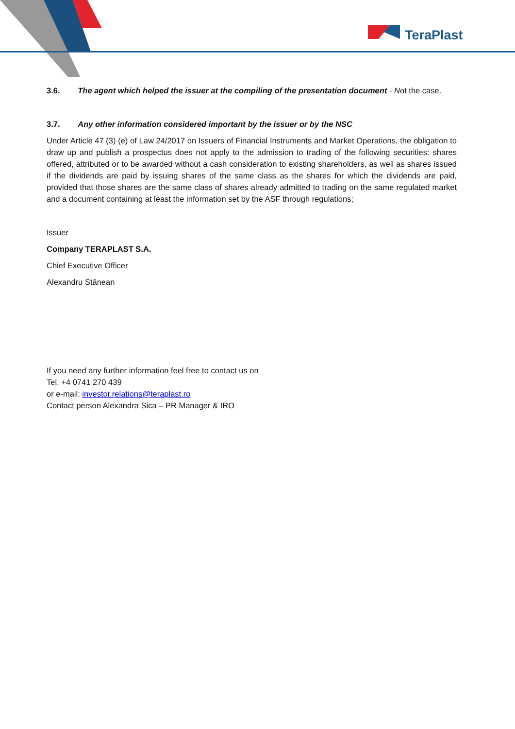TeraPlast
3.6. The agent which helped the issuer at the compiling of the presentation document - Not the case.
3.7. Any other information considered important by the issuer or by the NSC
Under Article 47 (3) (e) of Law 24/2017 on Issuers of Financial Instruments and Market Operations, the obligation to draw up and publish a prospectus does not apply to the admission to trading of the following securities: shares offered, attributed or to be awarded without a cash consideration to existing shareholders, as well as shares issued if the dividends are paid by issuing shares of the same class as the shares for which the dividends are paid, provided that those shares are the same class of shares already admitted to trading on the same regulated market and a document containing at least the information set by the ASF through regulations;
Issuer
Company TERAPLAST S.A.
Chief Executive Officer
Alexandru Stânean
If you need any further information feel free to contact us on
Tel. +4 0741 270 439
or e-mail: investor.relations@teraplast.ro
Contact person Alexandra Sica – PR Manager & IRO